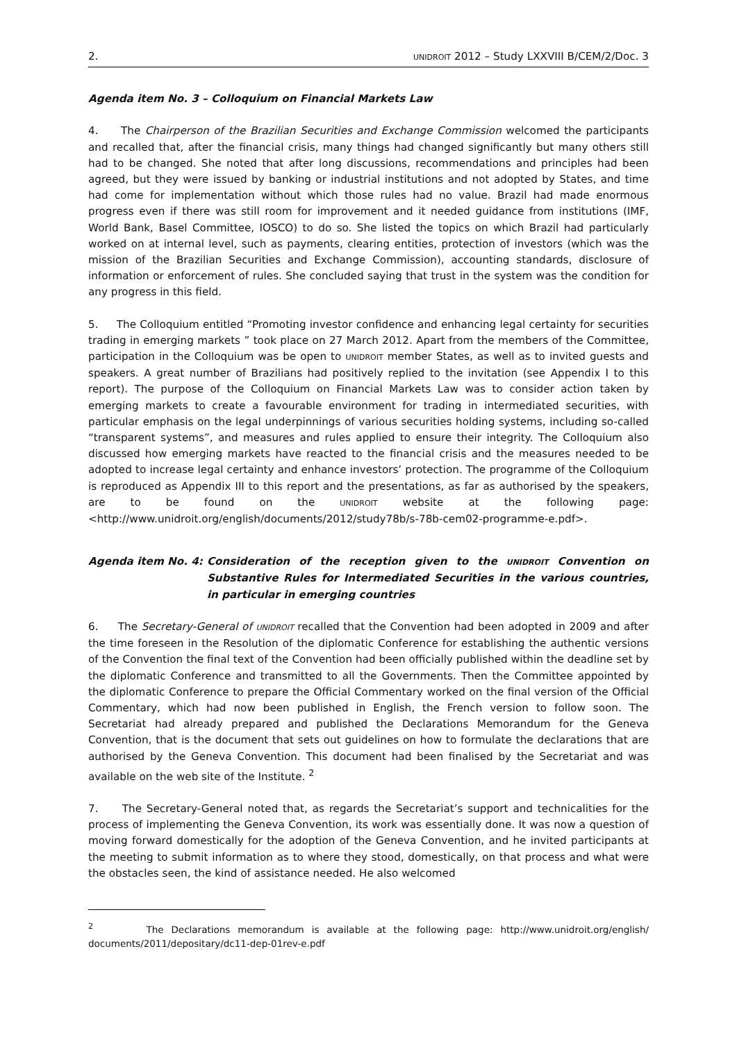2. UNIDROIT 2012 – Study LXXVIII B/CEM/2/Doc. 3
Agenda item No. 3 – Colloquium on Financial Markets Law
4. The Chairperson of the Brazilian Securities and Exchange Commission welcomed the participants and recalled that, after the financial crisis, many things had changed significantly but many others still had to be changed. She noted that after long discussions, recommendations and principles had been agreed, but they were issued by banking or industrial institutions and not adopted by States, and time had come for implementation without which those rules had no value. Brazil had made enormous progress even if there was still room for improvement and it needed guidance from institutions (IMF, World Bank, Basel Committee, IOSCO) to do so. She listed the topics on which Brazil had particularly worked on at internal level, such as payments, clearing entities, protection of investors (which was the mission of the Brazilian Securities and Exchange Commission), accounting standards, disclosure of information or enforcement of rules. She concluded saying that trust in the system was the condition for any progress in this field.
5. The Colloquium entitled “Promoting investor confidence and enhancing legal certainty for securities trading in emerging markets ” took place on 27 March 2012. Apart from the members of the Committee, participation in the Colloquium was be open to UNIDROIT member States, as well as to invited guests and speakers. A great number of Brazilians had positively replied to the invitation (see Appendix I to this report). The purpose of the Colloquium on Financial Markets Law was to consider action taken by emerging markets to create a favourable environment for trading in intermediated securities, with particular emphasis on the legal underpinnings of various securities holding systems, including so-called “transparent systems”, and measures and rules applied to ensure their integrity. The Colloquium also discussed how emerging markets have reacted to the financial crisis and the measures needed to be adopted to increase legal certainty and enhance investors’ protection. The programme of the Colloquium is reproduced as Appendix III to this report and the presentations, as far as authorised by the speakers, are to be found on the UNIDROIT website at the following page: <http://www.unidroit.org/english/documents/2012/study78b/s-78b-cem02-programme-e.pdf>.
Agenda item No. 4: Consideration of the reception given to the UNIDROIT Convention on Substantive Rules for Intermediated Securities in the various countries, in particular in emerging countries
6. The Secretary-General of UNIDROIT recalled that the Convention had been adopted in 2009 and after the time foreseen in the Resolution of the diplomatic Conference for establishing the authentic versions of the Convention the final text of the Convention had been officially published within the deadline set by the diplomatic Conference and transmitted to all the Governments. Then the Committee appointed by the diplomatic Conference to prepare the Official Commentary worked on the final version of the Official Commentary, which had now been published in English, the French version to follow soon. The Secretariat had already prepared and published the Declarations Memorandum for the Geneva Convention, that is the document that sets out guidelines on how to formulate the declarations that are authorised by the Geneva Convention. This document had been finalised by the Secretariat and was available on the web site of the Institute. <sup>2</sup>
7. The Secretary-General noted that, as regards the Secretariat’s support and technicalities for the process of implementing the Geneva Convention, its work was essentially done. It was now a question of moving forward domestically for the adoption of the Geneva Convention, and he invited participants at the meeting to submit information as to where they stood, domestically, on that process and what were the obstacles seen, the kind of assistance needed. He also welcomed
<sup>2</sup> The Declarations memorandum is available at the following page: http://www.unidroit.org/english/ documents/2011/depositary/dc11-dep-01rev-e.pdf